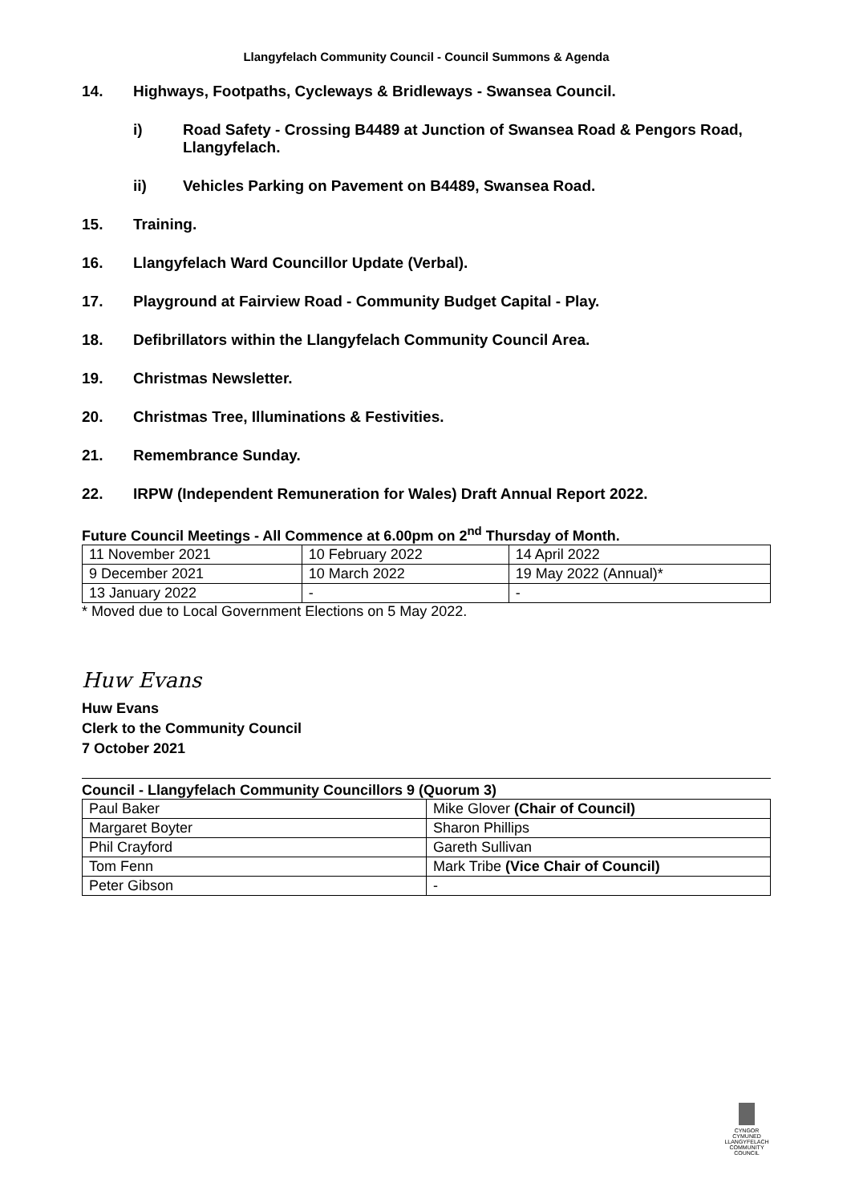Llangyfelach Community Council - Council Summons & Agenda
14. Highways, Footpaths, Cycleways & Bridleways - Swansea Council.
i) Road Safety - Crossing B4489 at Junction of Swansea Road & Pengors Road, Llangyfelach.
ii) Vehicles Parking on Pavement on B4489, Swansea Road.
15. Training.
16. Llangyfelach Ward Councillor Update (Verbal).
17. Playground at Fairview Road - Community Budget Capital - Play.
18. Defibrillators within the Llangyfelach Community Council Area.
19. Christmas Newsletter.
20. Christmas Tree, Illuminations & Festivities.
21. Remembrance Sunday.
22. IRPW (Independent Remuneration for Wales) Draft Annual Report 2022.
Future Council Meetings - All Commence at 6.00pm on 2<sup>nd</sup> Thursday of Month.
| 11 November 2021 | 10 February 2022 | 14 April 2022 |
| 9 December 2021 | 10 March 2022 | 19 May 2022 (Annual)* |
| 13 January 2022 | - | - |
* Moved due to Local Government Elections on 5 May 2022.
Huw Evans
Huw Evans
Clerk to the Community Council
7 October 2021
Council - Llangyfelach Community Councillors 9 (Quorum 3)
| Paul Baker | Mike Glover (Chair of Council) |
| Margaret Boyter | Sharon Phillips |
| Phil Crayford | Gareth Sullivan |
| Tom Fenn | Mark Tribe (Vice Chair of Council) |
| Peter Gibson | - |
CYNGOR CYMUNED
LLANGYFELACH
COMMUNITY COUNCIL